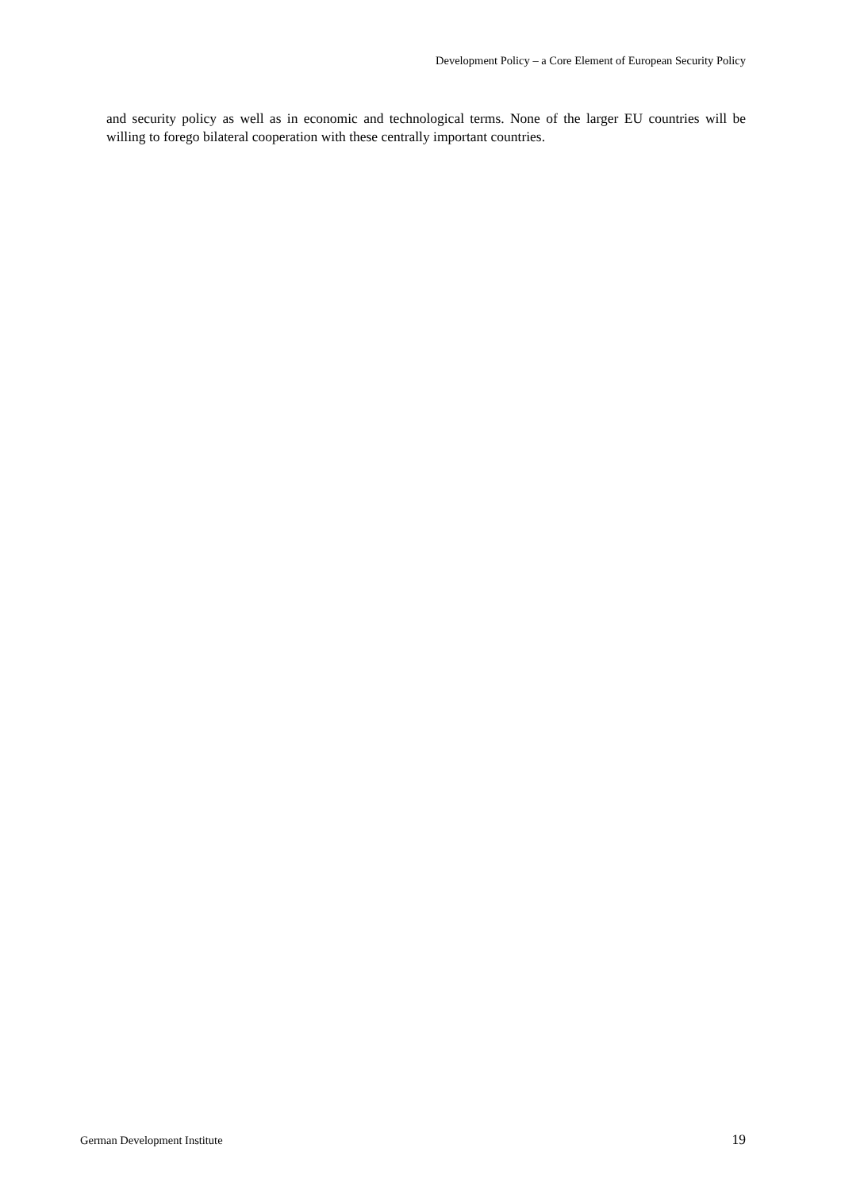Development Policy – a Core Element of European Security Policy
and security policy as well as in economic and technological terms. None of the larger EU countries will be willing to forego bilateral cooperation with these centrally important countries.
German Development Institute 19